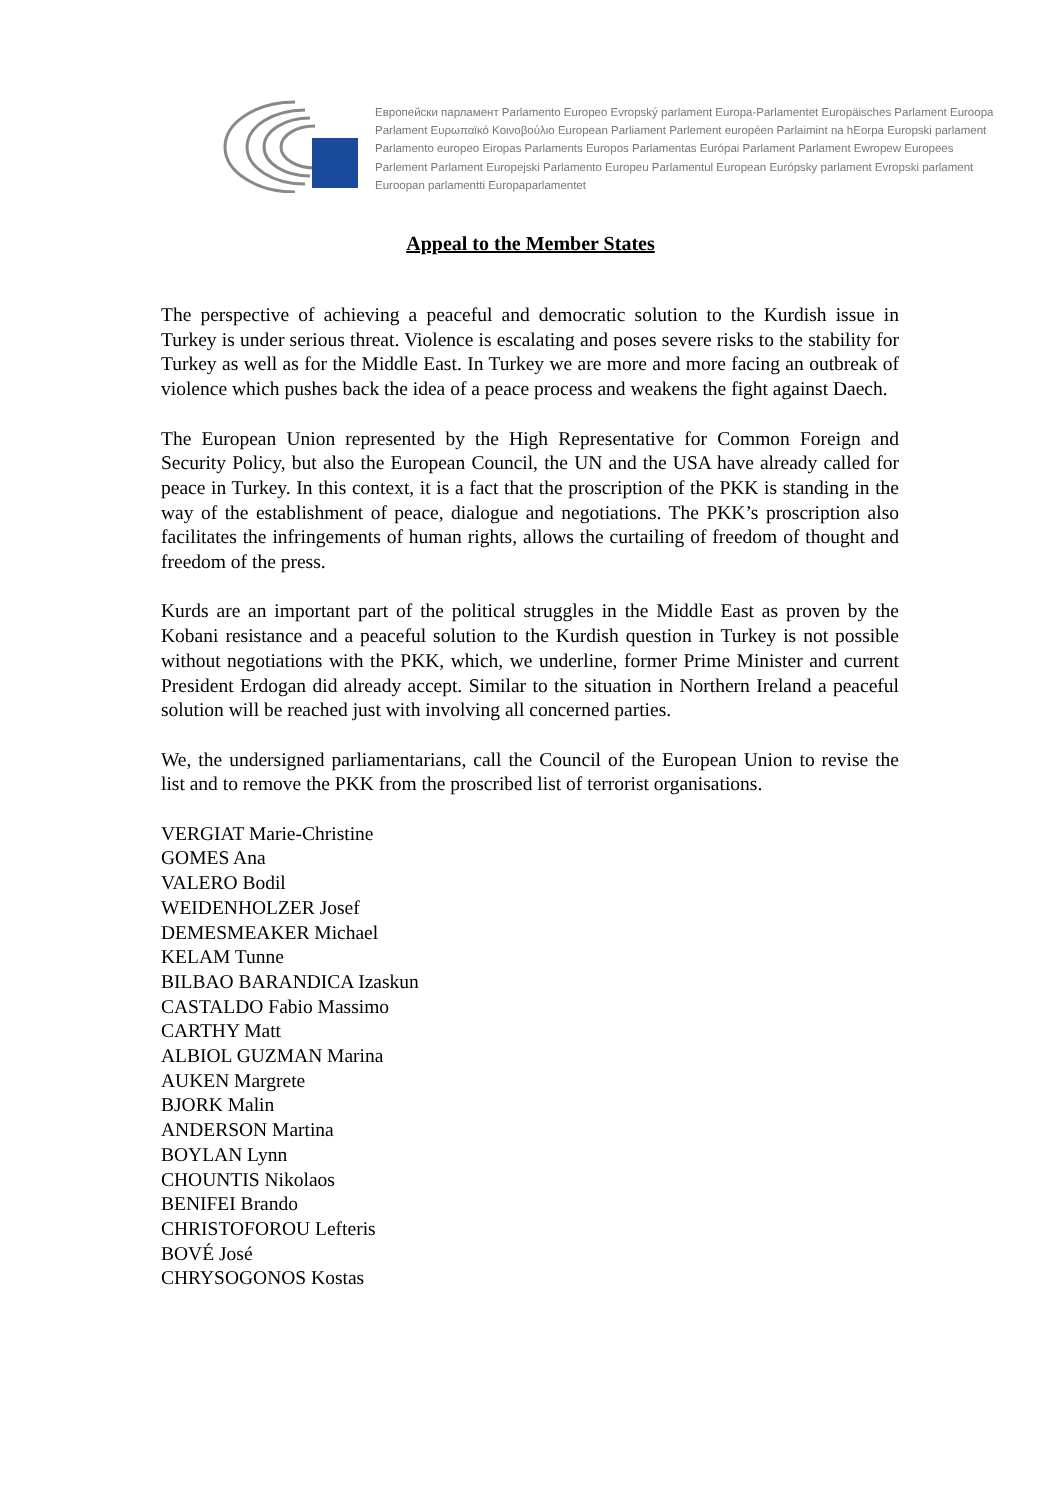Европейски парламент Parlamento Europeo Evropský parlament Europa-Parlamentet Europäisches Parlament Euroopa Parlament Ευρωπαϊκό Κοινοβούλιο European Parliament Parlement européen Parlaimint na hEorpa Europski parlament Parlamento europeo Eiropas Parlaments Europos Parlamentas Európai Parlament Parlament Ewropew Europees Parlement Parlament Europejski Parlamento Europeu Parlamentul European Európsky parlament Evropski parlament Euroopan parlamentti Europaparlamentet
Appeal to the Member States
The perspective of achieving a peaceful and democratic solution to the Kurdish issue in Turkey is under serious threat. Violence is escalating and poses severe risks to the stability for Turkey as well as for the Middle East. In Turkey we are more and more facing an outbreak of violence which pushes back the idea of a peace process and weakens the fight against Daech.
The European Union represented by the High Representative for Common Foreign and Security Policy, but also the European Council, the UN and the USA have already called for peace in Turkey. In this context, it is a fact that the proscription of the PKK is standing in the way of the establishment of peace, dialogue and negotiations. The PKK’s proscription also facilitates the infringements of human rights, allows the curtailing of freedom of thought and freedom of the press.
Kurds are an important part of the political struggles in the Middle East as proven by the Kobani resistance and a peaceful solution to the Kurdish question in Turkey is not possible without negotiations with the PKK, which, we underline, former Prime Minister and current President Erdogan did already accept. Similar to the situation in Northern Ireland a peaceful solution will be reached just with involving all concerned parties.
We, the undersigned parliamentarians, call the Council of the European Union to revise the list and to remove the PKK from the proscribed list of terrorist organisations.
VERGIAT Marie-Christine
GOMES Ana
VALERO Bodil
WEIDENHOLZER Josef
DEMESMEAKER Michael
KELAM Tunne
BILBAO BARANDICA Izaskun
CASTALDO Fabio Massimo
CARTHY Matt
ALBIOL GUZMAN Marina
AUKEN Margrete
BJORK Malin
ANDERSON Martina
BOYLAN Lynn
CHOUNTIS Nikolaos
BENIFEI Brando
CHRISTOFOROU Lefteris
BOVÉ José
CHRYSOGONOS Kostas